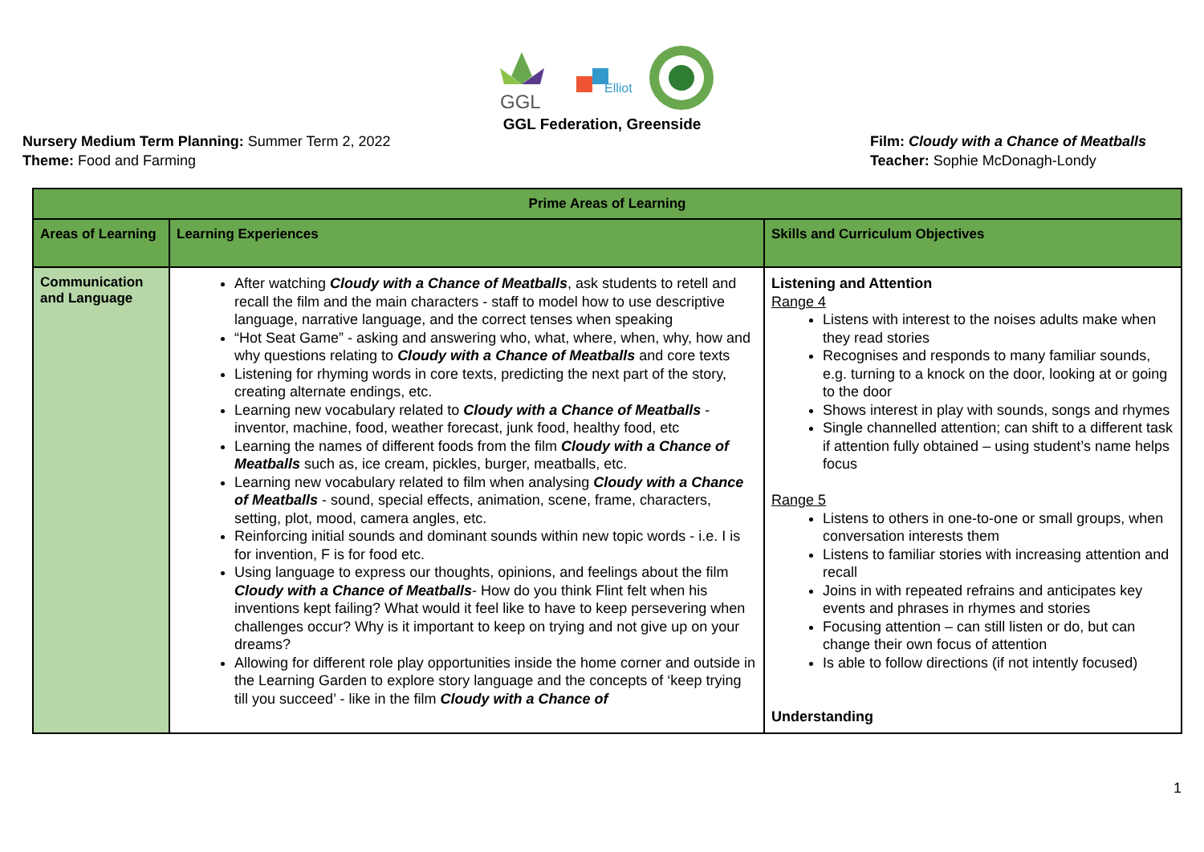GGL
Elliot
GGL Federation, Greenside
Nursery Medium Term Planning: Summer Term 2, 2022
Theme: Food and Farming
Film: Cloudy with a Chance of Meatballs
Teacher: Sophie McDonagh-Londy
| Prime Areas of Learning | | |
| --- | --- | --- |
| Areas of Learning | Learning Experiences | Skills and Curriculum Objectives |
| Communication and Language | After watching Cloudy with a Chance of Meatballs , ask students to retell and recall the film and the main characters - staff to model how to use descriptive language, narrative language, and the correct tenses when speaking “Hot Seat Game” - asking and answering who, what, where, when, why, how and why questions relating to Cloudy with a Chance of Meatballs and core texts Listening for rhyming words in core texts, predicting the next part of the story, creating alternate endings, etc. Learning new vocabulary related to Cloudy with a Chance of Meatballs - inventor, machine, food, weather forecast, junk food, healthy food, etc Learning the names of different foods from the film Cloudy with a Chance of Meatballs such as, ice cream, pickles, burger, meatballs, etc. Learning new vocabulary related to film when analysing Cloudy with a Chance of Meatballs - sound, special effects, animation, scene, frame, characters, setting, plot, mood, camera angles, etc. Reinforcing initial sounds and dominant sounds within new topic words - i.e. I is for invention, F is for food etc. Using language to express our thoughts, opinions, and feelings about the film Cloudy with a Chance of Meatballs - How do you think Flint felt when his inventions kept failing? What would it feel like to have to keep persevering when challenges occur? Why is it important to keep on trying and not give up on your dreams? Allowing for different role play opportunities inside the home corner and outside in the Learning Garden to explore story language and the concepts of ‘keep trying till you succeed’ - like in the film Cloudy with a Chance of | Listening and Attention Range 4 Listens with interest to the noises adults make when they read stories Recognises and responds to many familiar sounds, e.g. turning to a knock on the door, looking at or going to the door Shows interest in play with sounds, songs and rhymes Single channelled attention; can shift to a different task if attention fully obtained – using student’s name helps focus Range 5 Listens to others in one-to-one or small groups, when conversation interests them Listens to familiar stories with increasing attention and recall Joins in with repeated refrains and anticipates key events and phrases in rhymes and stories Focusing attention – can still listen or do, but can change their own focus of attention Is able to follow directions (if not intently focused) Understanding |
1